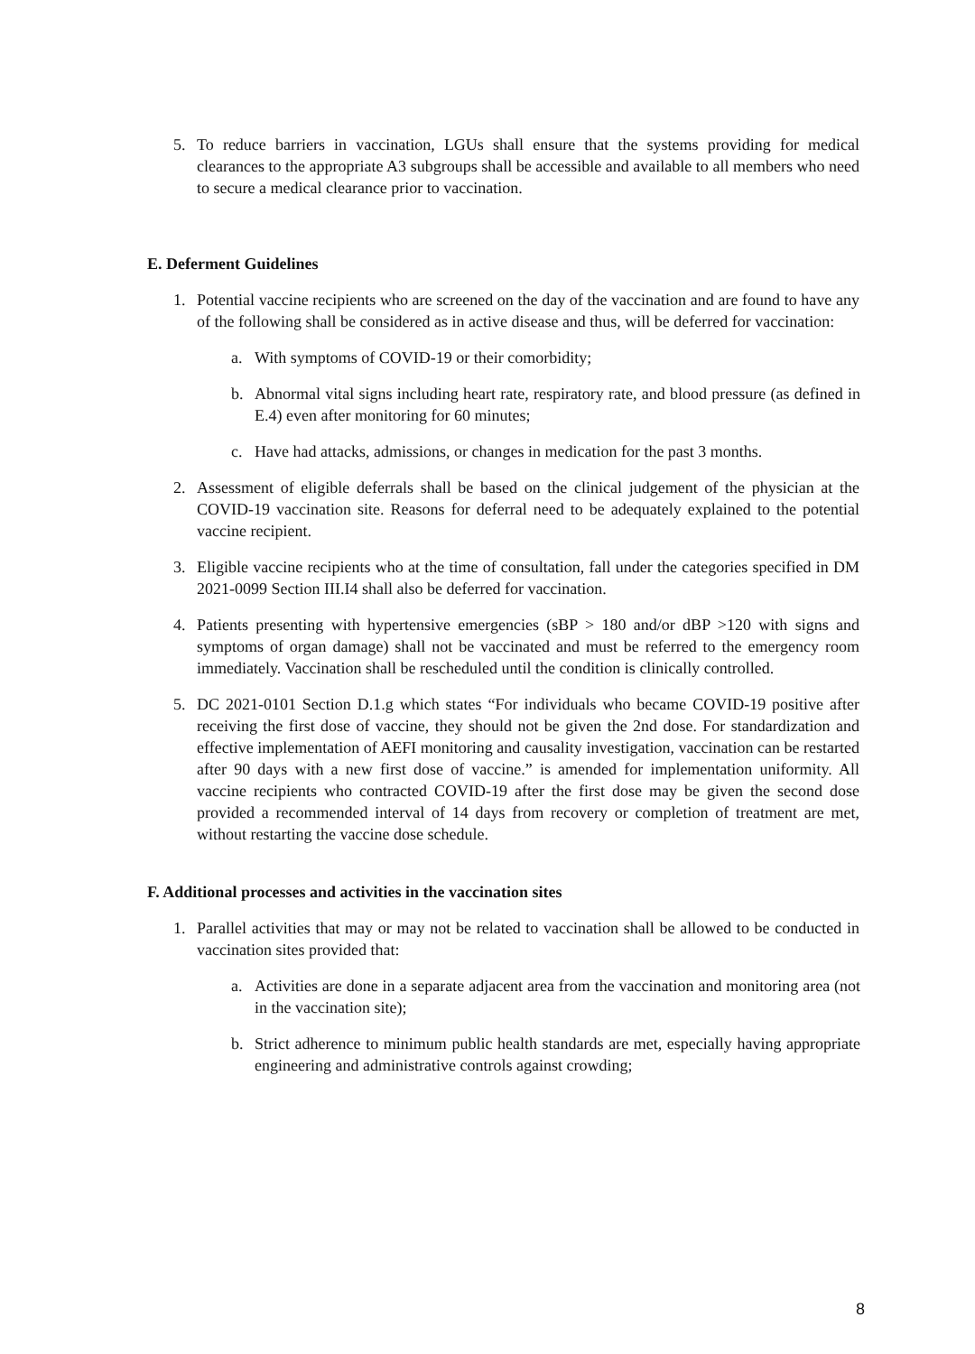5. To reduce barriers in vaccination, LGUs shall ensure that the systems providing for medical clearances to the appropriate A3 subgroups shall be accessible and available to all members who need to secure a medical clearance prior to vaccination.
E. Deferment Guidelines
1. Potential vaccine recipients who are screened on the day of the vaccination and are found to have any of the following shall be considered as in active disease and thus, will be deferred for vaccination:
a. With symptoms of COVID-19 or their comorbidity;
b. Abnormal vital signs including heart rate, respiratory rate, and blood pressure (as defined in E.4) even after monitoring for 60 minutes;
c. Have had attacks, admissions, or changes in medication for the past 3 months.
2. Assessment of eligible deferrals shall be based on the clinical judgement of the physician at the COVID-19 vaccination site. Reasons for deferral need to be adequately explained to the potential vaccine recipient.
3. Eligible vaccine recipients who at the time of consultation, fall under the categories specified in DM 2021-0099 Section III.I4 shall also be deferred for vaccination.
4. Patients presenting with hypertensive emergencies (sBP > 180 and/or dBP >120 with signs and symptoms of organ damage) shall not be vaccinated and must be referred to the emergency room immediately. Vaccination shall be rescheduled until the condition is clinically controlled.
5. DC 2021-0101 Section D.1.g which states “For individuals who became COVID-19 positive after receiving the first dose of vaccine, they should not be given the 2nd dose. For standardization and effective implementation of AEFI monitoring and causality investigation, vaccination can be restarted after 90 days with a new first dose of vaccine.” is amended for implementation uniformity. All vaccine recipients who contracted COVID-19 after the first dose may be given the second dose provided a recommended interval of 14 days from recovery or completion of treatment are met, without restarting the vaccine dose schedule.
F. Additional processes and activities in the vaccination sites
1. Parallel activities that may or may not be related to vaccination shall be allowed to be conducted in vaccination sites provided that:
a. Activities are done in a separate adjacent area from the vaccination and monitoring area (not in the vaccination site);
b. Strict adherence to minimum public health standards are met, especially having appropriate engineering and administrative controls against crowding;
8